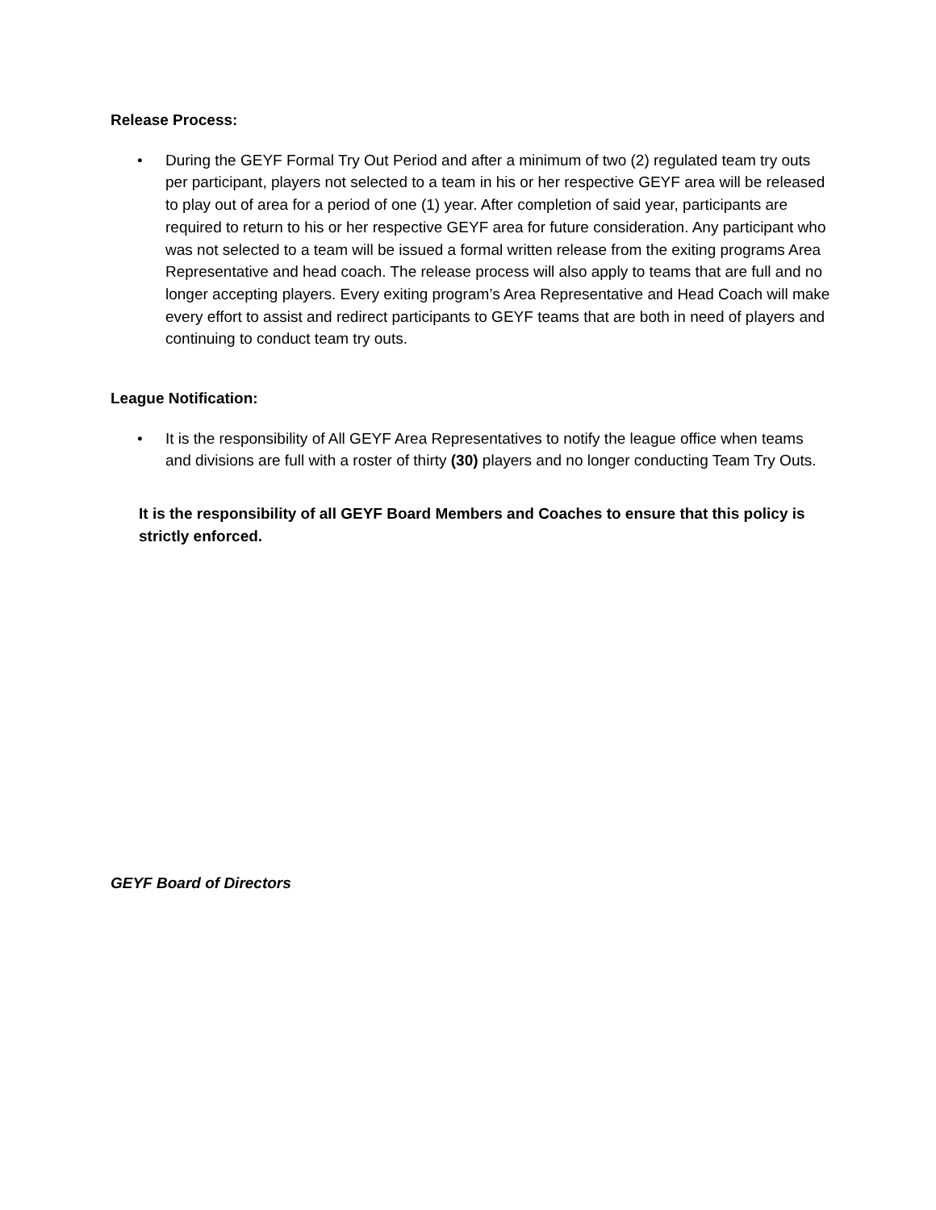Release Process:
• During the GEYF Formal Try Out Period and after a minimum of two (2) regulated team try outs per participant, players not selected to a team in his or her respective GEYF area will be released to play out of area for a period of one (1) year. After completion of said year, participants are required to return to his or her respective GEYF area for future consideration. Any participant who was not selected to a team will be issued a formal written release from the exiting programs Area Representative and head coach. The release process will also apply to teams that are full and no longer accepting players. Every exiting program’s Area Representative and Head Coach will make every effort to assist and redirect participants to GEYF teams that are both in need of players and continuing to conduct team try outs.
League Notification:
• It is the responsibility of All GEYF Area Representatives to notify the league office when teams and divisions are full with a roster of thirty (30) players and no longer conducting Team Try Outs.
It is the responsibility of all GEYF Board Members and Coaches to ensure that this policy is strictly enforced.
GEYF Board of Directors